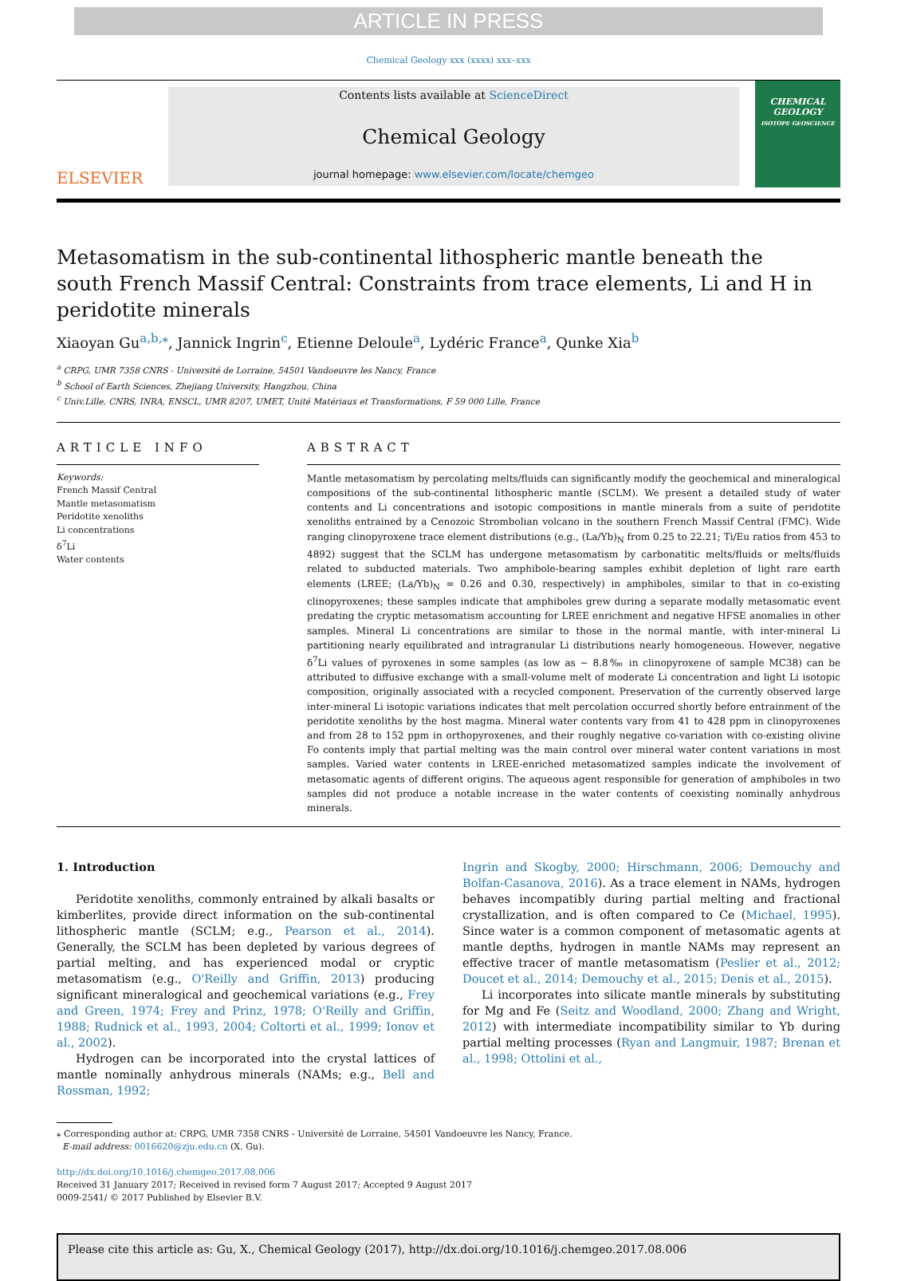ARTICLE IN PRESS
Chemical Geology xxx (xxxx) xxx–xxx
ELSEVIER
Contents lists available at ScienceDirect
Chemical Geology
journal homepage: www.elsevier.com/locate/chemgeo
CHEMICAL GEOLOGY
ISOTOPE GEOSCIENCE
Metasomatism in the sub-continental lithospheric mantle beneath the south French Massif Central: Constraints from trace elements, Li and H in peridotite minerals
Xiaoyan Gu<sup>a,b,</sup><sup>⁎</sup>, Jannick Ingrin<sup>c</sup>, Etienne Deloule<sup>a</sup>, Lydéric France<sup>a</sup>, Qunke Xia<sup>b</sup>
<sup>a</sup> CRPG, UMR 7358 CNRS - Université de Lorraine, 54501 Vandoeuvre les Nancy, France
<sup>b</sup> School of Earth Sciences, Zhejiang University, Hangzhou, China
<sup>c</sup> Univ.Lille, CNRS, INRA, ENSCL, UMR 8207, UMET, Unité Matériaux et Transformations, F 59 000 Lille, France
ARTICLE INFO
Keywords:
French Massif Central
Mantle metasomatism
Peridotite xenoliths
Li concentrations
δ<sup>7</sup>Li
Water contents
ABSTRACT
Mantle metasomatism by percolating melts/fluids can significantly modify the geochemical and mineralogical compositions of the sub-continental lithospheric mantle (SCLM). We present a detailed study of water contents and Li concentrations and isotopic compositions in mantle minerals from a suite of peridotite xenoliths entrained by a Cenozoic Strombolian volcano in the southern French Massif Central (FMC). Wide ranging clinopyroxene trace element distributions (e.g., (La/Yb)<sub>N</sub> from 0.25 to 22.21; Ti/Eu ratios from 453 to 4892) suggest that the SCLM has undergone metasomatism by carbonatitic melts/fluids or melts/fluids related to subducted materials. Two amphibole-bearing samples exhibit depletion of light rare earth elements (LREE; (La/Yb)<sub>N</sub> = 0.26 and 0.30, respectively) in amphiboles, similar to that in co-existing clinopyroxenes; these samples indicate that amphiboles grew during a separate modally metasomatic event predating the cryptic metasomatism accounting for LREE enrichment and negative HFSE anomalies in other samples. Mineral Li concentrations are similar to those in the normal mantle, with inter-mineral Li partitioning nearly equilibrated and intragranular Li distributions nearly homogeneous. However, negative δ<sup>7</sup>Li values of pyroxenes in some samples (as low as − 8.8‰ in clinopyroxene of sample MC38) can be attributed to diffusive exchange with a small-volume melt of moderate Li concentration and light Li isotopic composition, originally associated with a recycled component. Preservation of the currently observed large inter-mineral Li isotopic variations indicates that melt percolation occurred shortly before entrainment of the peridotite xenoliths by the host magma. Mineral water contents vary from 41 to 428 ppm in clinopyroxenes and from 28 to 152 ppm in orthopyroxenes, and their roughly negative co-variation with co-existing olivine Fo contents imply that partial melting was the main control over mineral water content variations in most samples. Varied water contents in LREE-enriched metasomatized samples indicate the involvement of metasomatic agents of different origins. The aqueous agent responsible for generation of amphiboles in two samples did not produce a notable increase in the water contents of coexisting nominally anhydrous minerals.
1. Introduction
Peridotite xenoliths, commonly entrained by alkali basalts or kimberlites, provide direct information on the sub-continental lithospheric mantle (SCLM; e.g., Pearson et al., 2014). Generally, the SCLM has been depleted by various degrees of partial melting, and has experienced modal or cryptic metasomatism (e.g., O'Reilly and Griffin, 2013) producing significant mineralogical and geochemical variations (e.g., Frey and Green, 1974; Frey and Prinz, 1978; O'Reilly and Griffin, 1988; Rudnick et al., 1993, 2004; Coltorti et al., 1999; Ionov et al., 2002).
Hydrogen can be incorporated into the crystal lattices of mantle nominally anhydrous minerals (NAMs; e.g., Bell and Rossman, 1992;
Ingrin and Skogby, 2000; Hirschmann, 2006; Demouchy and Bolfan-Casanova, 2016). As a trace element in NAMs, hydrogen behaves incompatibly during partial melting and fractional crystallization, and is often compared to Ce (Michael, 1995). Since water is a common component of metasomatic agents at mantle depths, hydrogen in mantle NAMs may represent an effective tracer of mantle metasomatism (Peslier et al., 2012; Doucet et al., 2014; Demouchy et al., 2015; Denis et al., 2015).
Li incorporates into silicate mantle minerals by substituting for Mg and Fe (Seitz and Woodland, 2000; Zhang and Wright, 2012) with intermediate incompatibility similar to Yb during partial melting processes (Ryan and Langmuir, 1987; Brenan et al., 1998; Ottolini et al.,
⁎ Corresponding author at: CRPG, UMR 7358 CNRS - Université de Lorraine, 54501 Vandoeuvre les Nancy, France.
E-mail address: 0016620@zju.edu.cn (X. Gu).
http://dx.doi.org/10.1016/j.chemgeo.2017.08.006
Received 31 January 2017; Received in revised form 7 August 2017; Accepted 9 August 2017
0009-2541/ © 2017 Published by Elsevier B.V.
Please cite this article as: Gu, X., Chemical Geology (2017), http://dx.doi.org/10.1016/j.chemgeo.2017.08.006